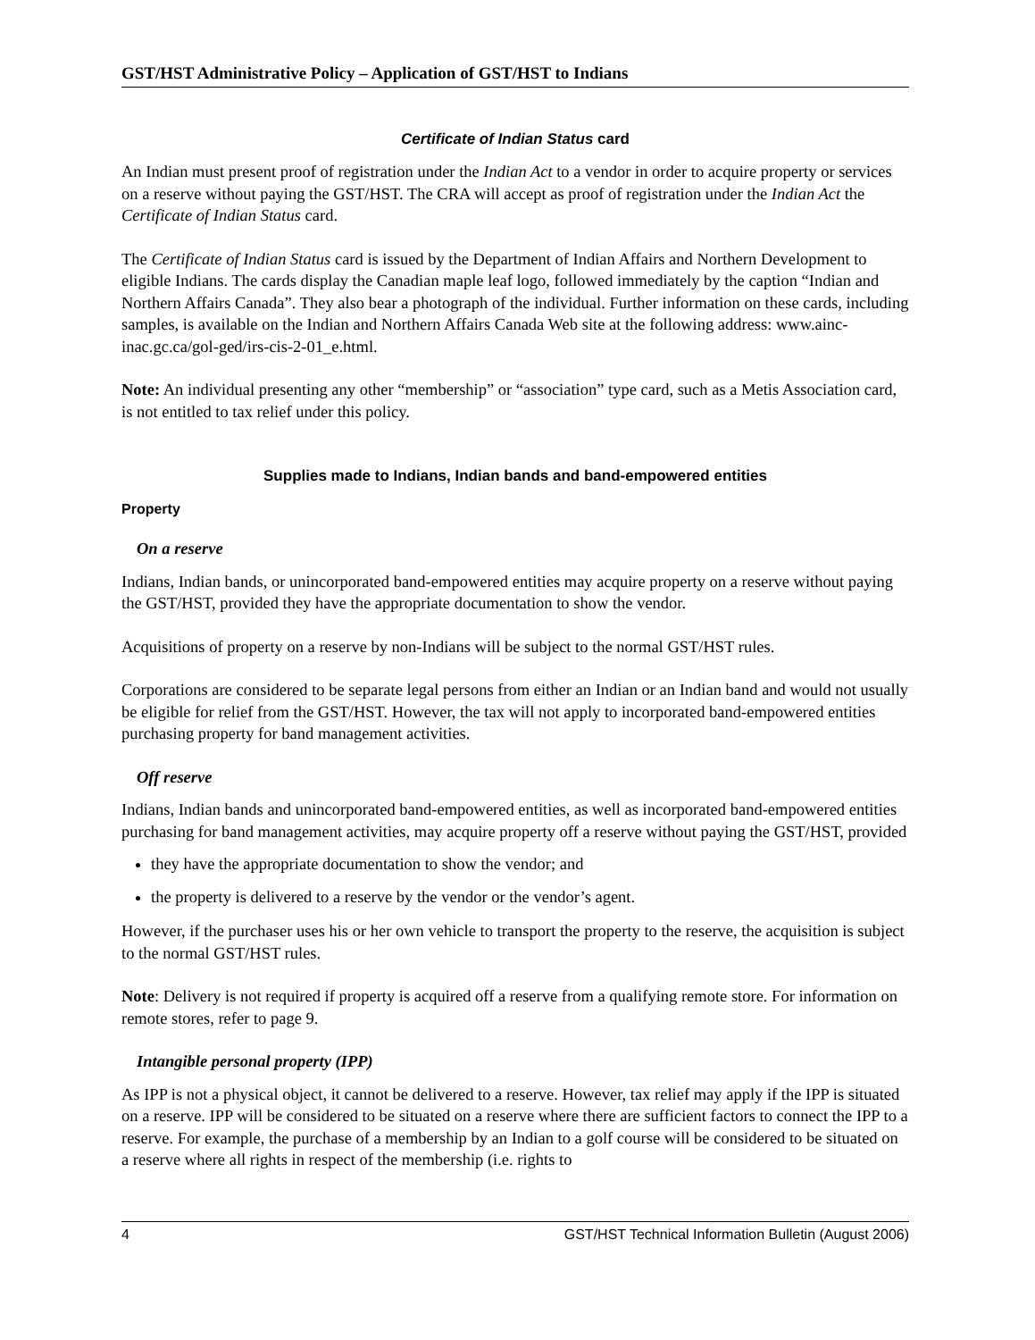GST/HST Administrative Policy – Application of GST/HST to Indians
Certificate of Indian Status card
An Indian must present proof of registration under the Indian Act to a vendor in order to acquire property or services on a reserve without paying the GST/HST. The CRA will accept as proof of registration under the Indian Act the Certificate of Indian Status card.
The Certificate of Indian Status card is issued by the Department of Indian Affairs and Northern Development to eligible Indians. The cards display the Canadian maple leaf logo, followed immediately by the caption “Indian and Northern Affairs Canada”. They also bear a photograph of the individual. Further information on these cards, including samples, is available on the Indian and Northern Affairs Canada Web site at the following address: www.ainc-inac.gc.ca/gol-ged/irs-cis-2-01_e.html.
Note: An individual presenting any other “membership” or “association” type card, such as a Metis Association card, is not entitled to tax relief under this policy.
Supplies made to Indians, Indian bands and band-empowered entities
Property
On a reserve
Indians, Indian bands, or unincorporated band-empowered entities may acquire property on a reserve without paying the GST/HST, provided they have the appropriate documentation to show the vendor.
Acquisitions of property on a reserve by non-Indians will be subject to the normal GST/HST rules.
Corporations are considered to be separate legal persons from either an Indian or an Indian band and would not usually be eligible for relief from the GST/HST. However, the tax will not apply to incorporated band-empowered entities purchasing property for band management activities.
Off reserve
Indians, Indian bands and unincorporated band-empowered entities, as well as incorporated band-empowered entities purchasing for band management activities, may acquire property off a reserve without paying the GST/HST, provided
they have the appropriate documentation to show the vendor; and
the property is delivered to a reserve by the vendor or the vendor’s agent.
However, if the purchaser uses his or her own vehicle to transport the property to the reserve, the acquisition is subject to the normal GST/HST rules.
Note: Delivery is not required if property is acquired off a reserve from a qualifying remote store. For information on remote stores, refer to page 9.
Intangible personal property (IPP)
As IPP is not a physical object, it cannot be delivered to a reserve. However, tax relief may apply if the IPP is situated on a reserve. IPP will be considered to be situated on a reserve where there are sufficient factors to connect the IPP to a reserve. For example, the purchase of a membership by an Indian to a golf course will be considered to be situated on a reserve where all rights in respect of the membership (i.e. rights to
4 GST/HST Technical Information Bulletin (August 2006)